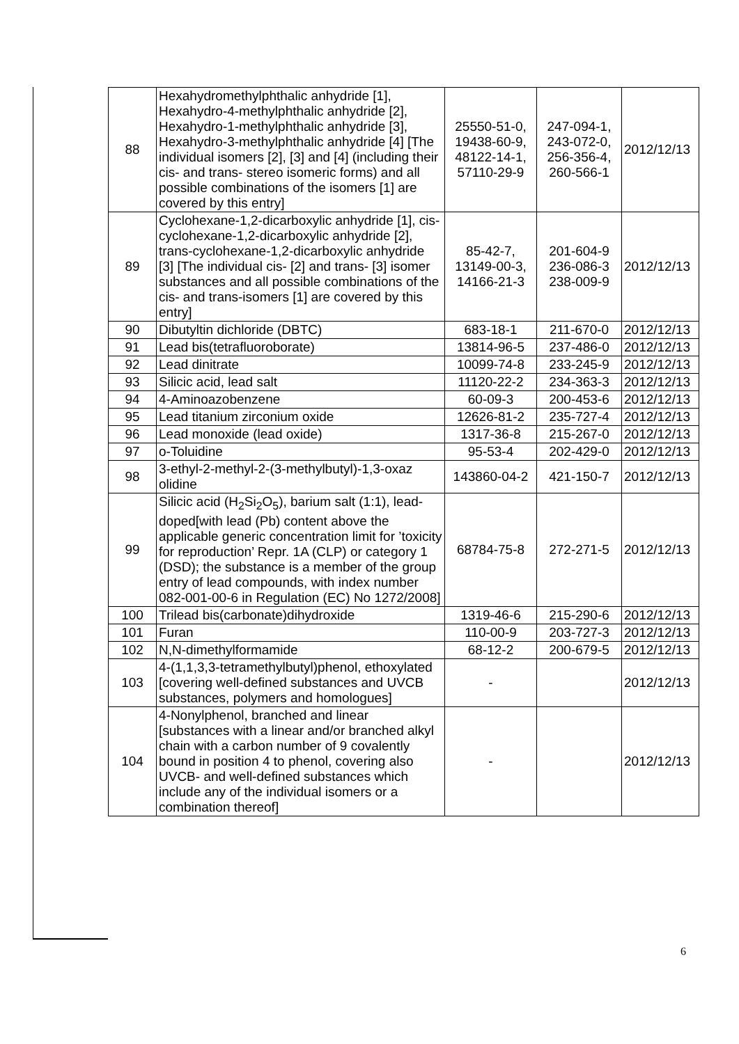| 88 | Hexahydromethylphthalic anhydride [1], Hexahydro-4-methylphthalic anhydride [2], Hexahydro-1-methylphthalic anhydride [3], Hexahydro-3-methylphthalic anhydride [4] [The individual isomers [2], [3] and [4] (including their cis- and trans- stereo isomeric forms) and all possible combinations of the isomers [1] are covered by this entry] | 25550-51-0, 19438-60-9, 48122-14-1, 57110-29-9 | 247-094-1, 243-072-0, 256-356-4, 260-566-1 | 2012/12/13 |
| 89 | Cyclohexane-1,2-dicarboxylic anhydride [1], cis-cyclohexane-1,2-dicarboxylic anhydride [2], trans-cyclohexane-1,2-dicarboxylic anhydride [3] [The individual cis- [2] and trans- [3] isomer substances and all possible combinations of the cis- and trans-isomers [1] are covered by this entry] | 85-42-7, 13149-00-3, 14166-21-3 | 201-604-9 236-086-3 238-009-9 | 2012/12/13 |
| 90 | Dibutyltin dichloride (DBTC) | 683-18-1 | 211-670-0 | 2012/12/13 |
| 91 | Lead bis(tetrafluoroborate) | 13814-96-5 | 237-486-0 | 2012/12/13 |
| 92 | Lead dinitrate | 10099-74-8 | 233-245-9 | 2012/12/13 |
| 93 | Silicic acid, lead salt | 11120-22-2 | 234-363-3 | 2012/12/13 |
| 94 | 4-Aminoazobenzene | 60-09-3 | 200-453-6 | 2012/12/13 |
| 95 | Lead titanium zirconium oxide | 12626-81-2 | 235-727-4 | 2012/12/13 |
| 96 | Lead monoxide (lead oxide) | 1317-36-8 | 215-267-0 | 2012/12/13 |
| 97 | o-Toluidine | 95-53-4 | 202-429-0 | 2012/12/13 |
| 98 | 3-ethyl-2-methyl-2-(3-methylbutyl)-1,3-oxaz olidine | 143860-04-2 | 421-150-7 | 2012/12/13 |
| 99 | Silicic acid (H<sub>2</sub>Si<sub>2</sub>O<sub>5</sub>), barium salt (1:1), lead-doped[with lead (Pb) content above the applicable generic concentration limit for ’toxicity for reproduction’ Repr. 1A (CLP) or category 1 (DSD); the substance is a member of the group entry of lead compounds, with index number 082-001-00-6 in Regulation (EC) No 1272/2008] | 68784-75-8 | 272-271-5 | 2012/12/13 |
| 100 | Trilead bis(carbonate)dihydroxide | 1319-46-6 | 215-290-6 | 2012/12/13 |
| 101 | Furan | 110-00-9 | 203-727-3 | 2012/12/13 |
| 102 | N,N-dimethylformamide | 68-12-2 | 200-679-5 | 2012/12/13 |
| 103 | 4-(1,1,3,3-tetramethylbutyl)phenol, ethoxylated [covering well-defined substances and UVCB substances, polymers and homologues] | - | | 2012/12/13 |
| 104 | 4-Nonylphenol, branched and linear [substances with a linear and/or branched alkyl chain with a carbon number of 9 covalently bound in position 4 to phenol, covering also UVCB- and well-defined substances which include any of the individual isomers or a combination thereof] | - | | 2012/12/13 |
6